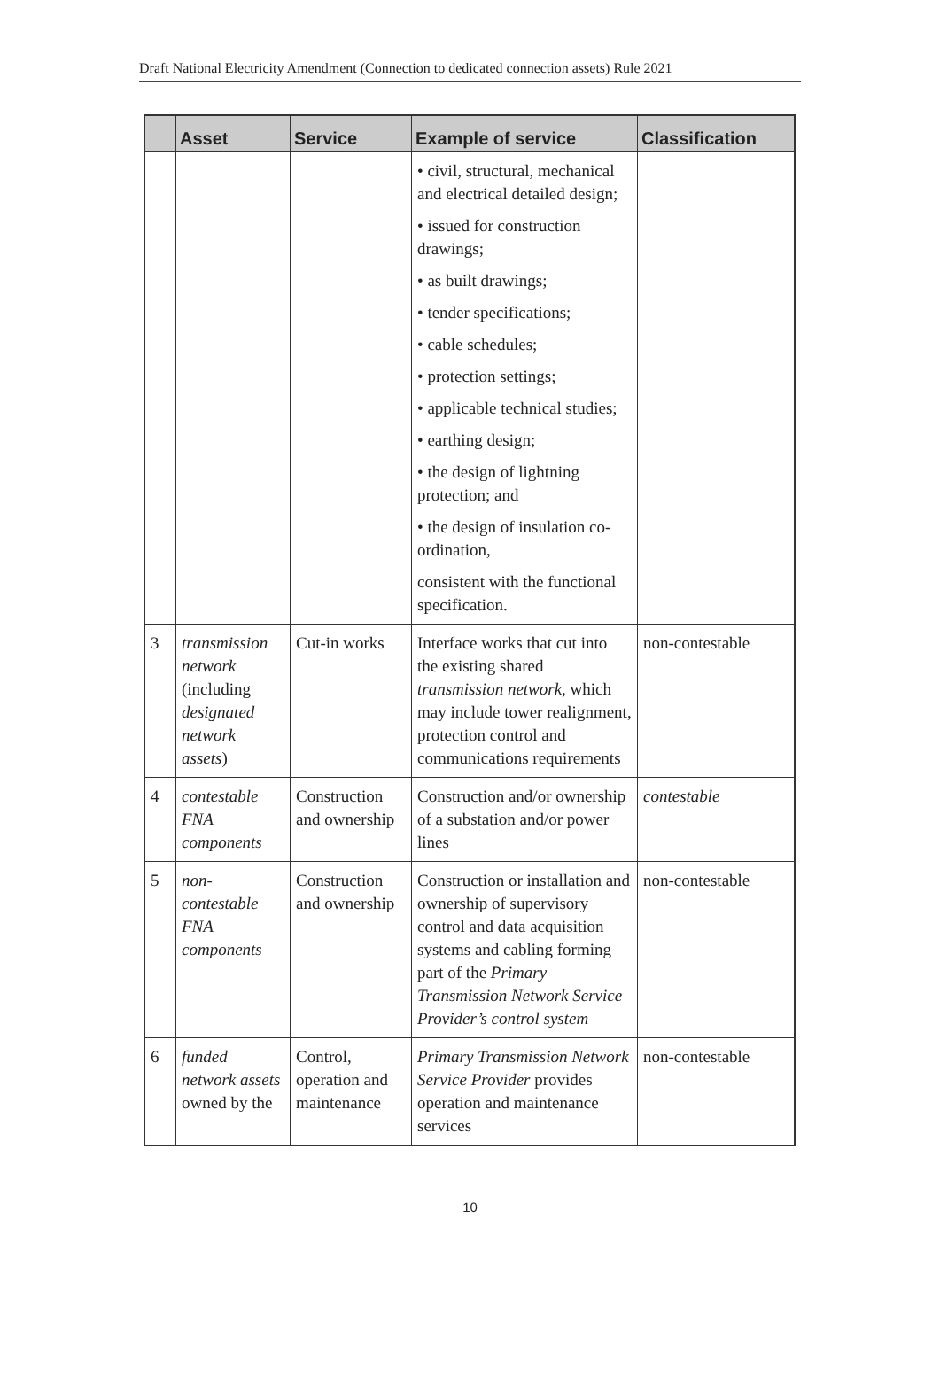Draft National Electricity Amendment (Connection to dedicated connection assets) Rule 2021
| | Asset | Service | Example of service | Classification |
| --- | --- | --- | --- | --- |
| | | | • civil, structural, mechanical and electrical detailed design; • issued for construction drawings; • as built drawings; • tender specifications; • cable schedules; • protection settings; • applicable technical studies; • earthing design; • the design of lightning protection; and • the design of insulation co-ordination, consistent with the functional specification. | |
| 3 | transmission network (including designated network assets ) | Cut-in works | Interface works that cut into the existing shared transmission network , which may include tower realignment, protection control and communications requirements | non-contestable |
| 4 | contestable FNA components | Construction and ownership | Construction and/or ownership of a substation and/or power lines | contestable |
| 5 | non-contestable FNA components | Construction and ownership | Construction or installation and ownership of supervisory control and data acquisition systems and cabling forming part of the Primary Transmission Network Service Provider’s control system | non-contestable |
| 6 | funded network assets owned by the | Control, operation and maintenance | Primary Transmission Network Service Provider provides operation and maintenance services | non-contestable |
10